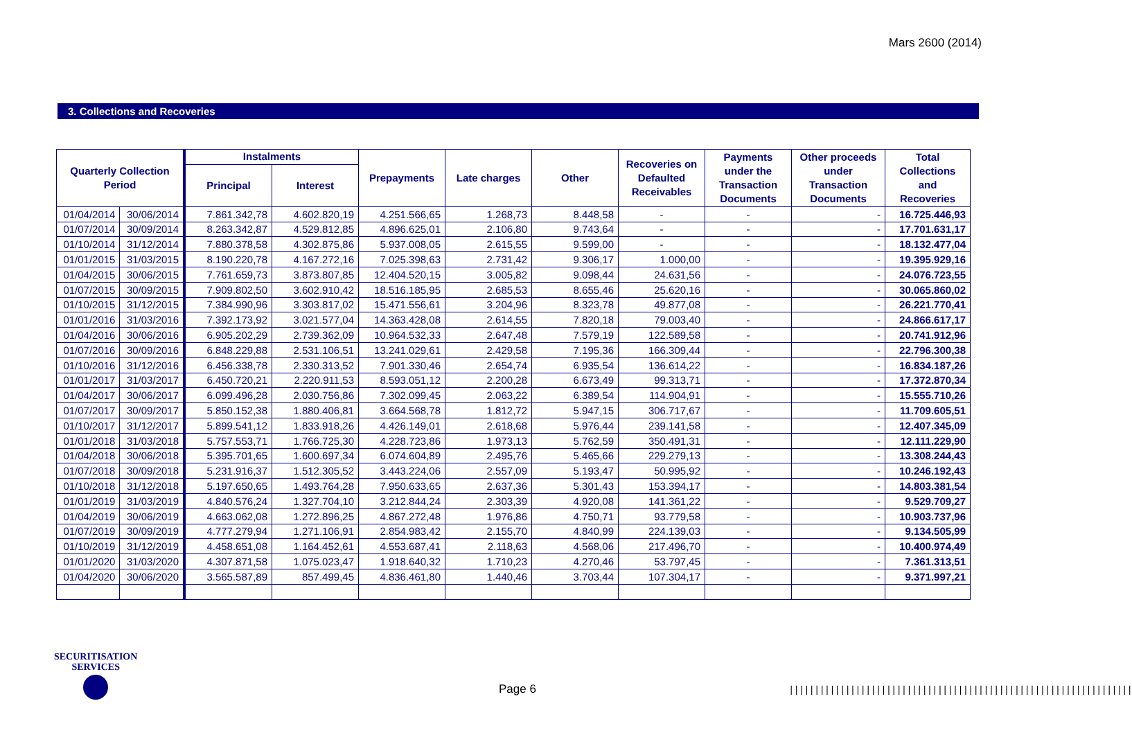Mars 2600 (2014)
3. Collections and Recoveries
| Quarterly Collection Period | | Instalments | | Prepayments | Late charges | Other | Recoveries on Defaulted Receivables | Payments under the Transaction Documents | Other proceeds under Transaction Documents | Total Collections and Recoveries |
| --- | --- | --- | --- | --- | --- | --- | --- | --- | --- | --- |
| | | Principal | Interest | | | | | | | |
| 01/04/2014 | 30/06/2014 | 7.861.342,78 | 4.602.820,19 | 4.251.566,65 | 1.268,73 | 8.448,58 | - | - | - | 16.725.446,93 |
| 01/07/2014 | 30/09/2014 | 8.263.342,87 | 4.529.812,85 | 4.896.625,01 | 2.106,80 | 9.743,64 | - | - | - | 17.701.631,17 |
| 01/10/2014 | 31/12/2014 | 7.880.378,58 | 4.302.875,86 | 5.937.008,05 | 2.615,55 | 9.599,00 | - | - | - | 18.132.477,04 |
| 01/01/2015 | 31/03/2015 | 8.190.220,78 | 4.167.272,16 | 7.025.398,63 | 2.731,42 | 9.306,17 | 1.000,00 | - | - | 19.395.929,16 |
| 01/04/2015 | 30/06/2015 | 7.761.659,73 | 3.873.807,85 | 12.404.520,15 | 3.005,82 | 9.098,44 | 24.631,56 | - | - | 24.076.723,55 |
| 01/07/2015 | 30/09/2015 | 7.909.802,50 | 3.602.910,42 | 18.516.185,95 | 2.685,53 | 8.655,46 | 25.620,16 | - | - | 30.065.860,02 |
| 01/10/2015 | 31/12/2015 | 7.384.990,96 | 3.303.817,02 | 15.471.556,61 | 3.204,96 | 8.323,78 | 49.877,08 | - | - | 26.221.770,41 |
| 01/01/2016 | 31/03/2016 | 7.392.173,92 | 3.021.577,04 | 14.363.428,08 | 2.614,55 | 7.820,18 | 79.003,40 | - | - | 24.866.617,17 |
| 01/04/2016 | 30/06/2016 | 6.905.202,29 | 2.739.362,09 | 10.964.532,33 | 2.647,48 | 7.579,19 | 122.589,58 | - | - | 20.741.912,96 |
| 01/07/2016 | 30/09/2016 | 6.848.229,88 | 2.531.106,51 | 13.241.029,61 | 2.429,58 | 7.195,36 | 166.309,44 | - | - | 22.796.300,38 |
| 01/10/2016 | 31/12/2016 | 6.456.338,78 | 2.330.313,52 | 7.901.330,46 | 2.654,74 | 6.935,54 | 136.614,22 | - | - | 16.834.187,26 |
| 01/01/2017 | 31/03/2017 | 6.450.720,21 | 2.220.911,53 | 8.593.051,12 | 2.200,28 | 6.673,49 | 99.313,71 | - | - | 17.372.870,34 |
| 01/04/2017 | 30/06/2017 | 6.099.496,28 | 2.030.756,86 | 7.302.099,45 | 2.063,22 | 6.389,54 | 114.904,91 | - | - | 15.555.710,26 |
| 01/07/2017 | 30/09/2017 | 5.850.152,38 | 1.880.406,81 | 3.664.568,78 | 1.812,72 | 5.947,15 | 306.717,67 | - | - | 11.709.605,51 |
| 01/10/2017 | 31/12/2017 | 5.899.541,12 | 1.833.918,26 | 4.426.149,01 | 2.618,68 | 5.976,44 | 239.141,58 | - | - | 12.407.345,09 |
| 01/01/2018 | 31/03/2018 | 5.757.553,71 | 1.766.725,30 | 4.228.723,86 | 1.973,13 | 5.762,59 | 350.491,31 | - | - | 12.111.229,90 |
| 01/04/2018 | 30/06/2018 | 5.395.701,65 | 1.600.697,34 | 6.074.604,89 | 2.495,76 | 5.465,66 | 229.279,13 | - | - | 13.308.244,43 |
| 01/07/2018 | 30/09/2018 | 5.231.916,37 | 1.512.305,52 | 3.443.224,06 | 2.557,09 | 5.193,47 | 50.995,92 | - | - | 10.246.192,43 |
| 01/10/2018 | 31/12/2018 | 5.197.650,65 | 1.493.764,28 | 7.950.633,65 | 2.637,36 | 5.301,43 | 153.394,17 | - | - | 14.803.381,54 |
| 01/01/2019 | 31/03/2019 | 4.840.576,24 | 1.327.704,10 | 3.212.844,24 | 2.303,39 | 4.920,08 | 141.361,22 | - | - | 9.529.709,27 |
| 01/04/2019 | 30/06/2019 | 4.663.062,08 | 1.272.896,25 | 4.867.272,48 | 1.976,86 | 4.750,71 | 93.779,58 | - | - | 10.903.737,96 |
| 01/07/2019 | 30/09/2019 | 4.777.279,94 | 1.271.106,91 | 2.854.983,42 | 2.155,70 | 4.840,99 | 224.139,03 | - | - | 9.134.505,99 |
| 01/10/2019 | 31/12/2019 | 4.458.651,08 | 1.164.452,61 | 4.553.687,41 | 2.118,63 | 4.568,06 | 217.496,70 | - | - | 10.400.974,49 |
| 01/01/2020 | 31/03/2020 | 4.307.871,58 | 1.075.023,47 | 1.918.640,32 | 1.710,23 | 4.270,46 | 53.797,45 | - | - | 7.361.313,51 |
| 01/04/2020 | 30/06/2020 | 3.565.587,89 | 857.499,45 | 4.836.461,80 | 1.440,46 | 3.703,44 | 107.304,17 | - | - | 9.371.997,21 |
SECURITISATION
SERVICES
Page 6
|||||||||||||||||||||||||||||||||||||||||||||||||||||||||||||||||||